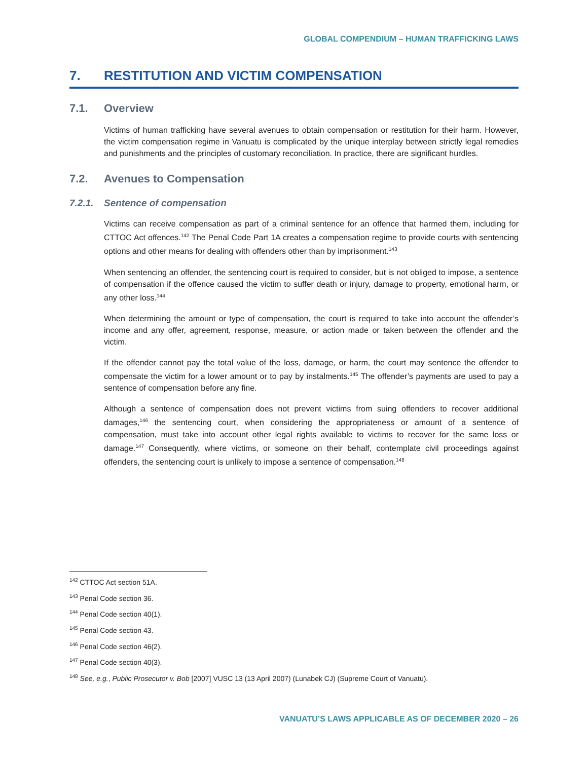GLOBAL COMPENDIUM – HUMAN TRAFFICKING LAWS
7. RESTITUTION AND VICTIM COMPENSATION
7.1. Overview
Victims of human trafficking have several avenues to obtain compensation or restitution for their harm. However, the victim compensation regime in Vanuatu is complicated by the unique interplay between strictly legal remedies and punishments and the principles of customary reconciliation. In practice, there are significant hurdles.
7.2. Avenues to Compensation
7.2.1. Sentence of compensation
Victims can receive compensation as part of a criminal sentence for an offence that harmed them, including for CTTOC Act offences.<sup>142</sup> The Penal Code Part 1A creates a compensation regime to provide courts with sentencing options and other means for dealing with offenders other than by imprisonment.<sup>143</sup>
When sentencing an offender, the sentencing court is required to consider, but is not obliged to impose, a sentence of compensation if the offence caused the victim to suffer death or injury, damage to property, emotional harm, or any other loss.<sup>144</sup>
When determining the amount or type of compensation, the court is required to take into account the offender’s income and any offer, agreement, response, measure, or action made or taken between the offender and the victim.
If the offender cannot pay the total value of the loss, damage, or harm, the court may sentence the offender to compensate the victim for a lower amount or to pay by instalments.<sup>145</sup> The offender’s payments are used to pay a sentence of compensation before any fine.
Although a sentence of compensation does not prevent victims from suing offenders to recover additional damages,<sup>146</sup> the sentencing court, when considering the appropriateness or amount of a sentence of compensation, must take into account other legal rights available to victims to recover for the same loss or damage.<sup>147</sup> Consequently, where victims, or someone on their behalf, contemplate civil proceedings against offenders, the sentencing court is unlikely to impose a sentence of compensation.<sup>148</sup>
<sup>142</sup> CTTOC Act section 51A.
<sup>143</sup> Penal Code section 36.
<sup>144</sup> Penal Code section 40(1).
<sup>145</sup> Penal Code section 43.
<sup>146</sup> Penal Code section 46(2).
<sup>147</sup> Penal Code section 40(3).
<sup>148</sup> See, e.g., Public Prosecutor v. Bob [2007] VUSC 13 (13 April 2007) (Lunabek CJ) (Supreme Court of Vanuatu).
VANUATU’S LAWS APPLICABLE AS OF DECEMBER 2020 – 26